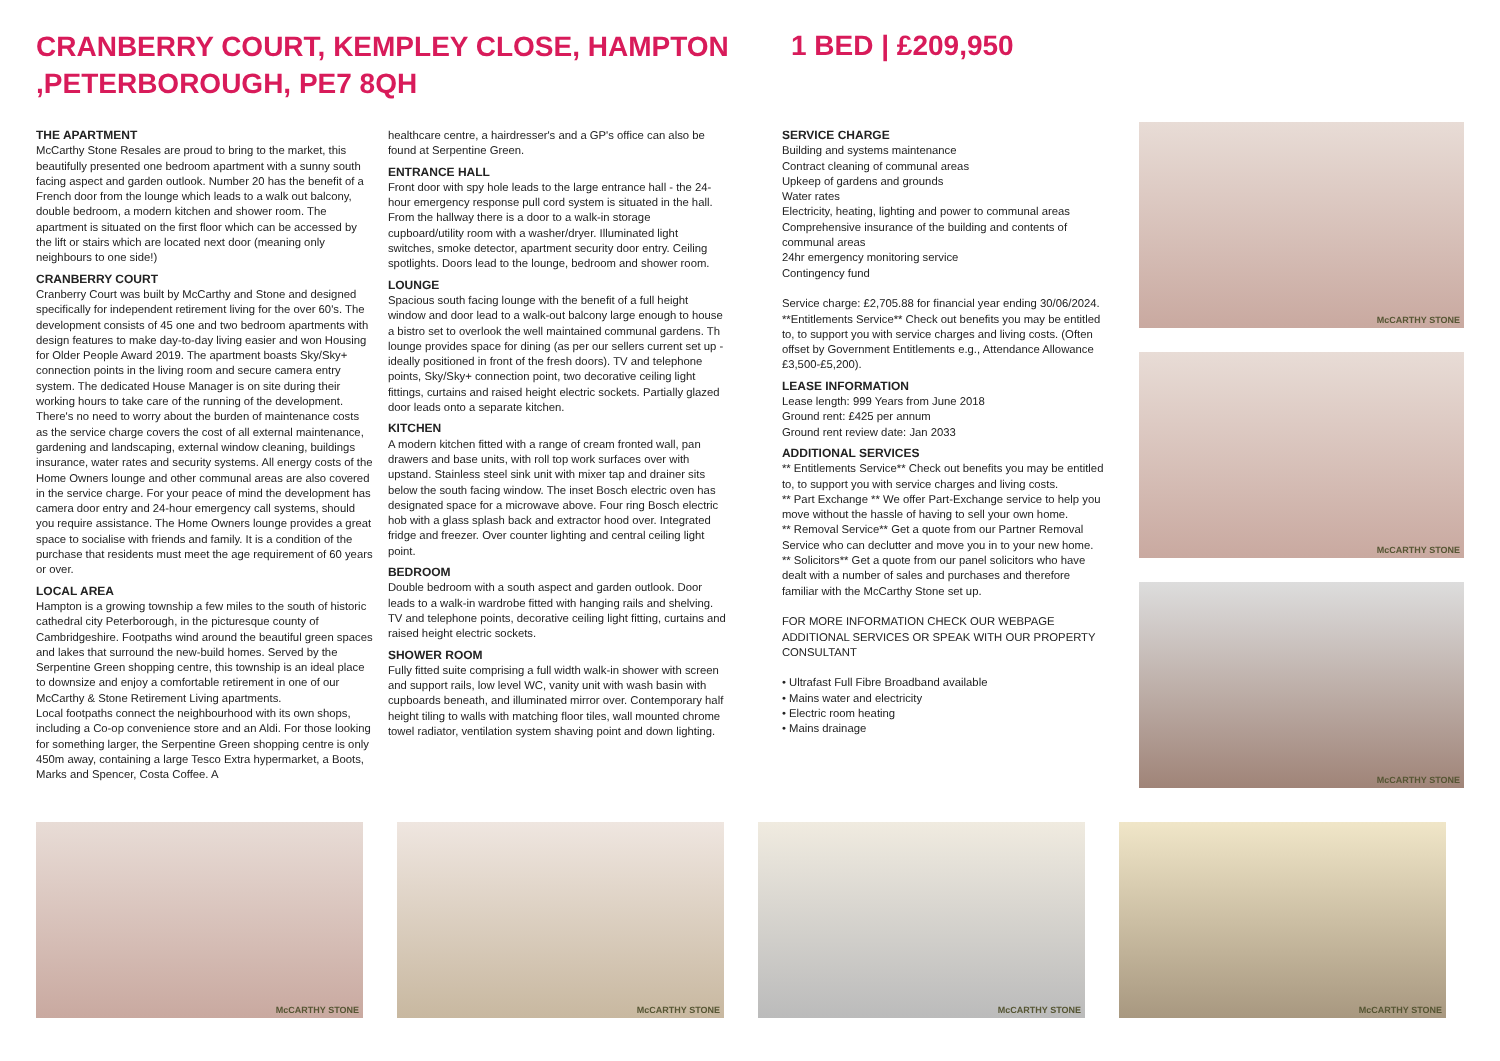CRANBERRY COURT, KEMPLEY CLOSE, HAMPTON ,PETERBOROUGH, PE7 8QH
1 BED | £209,950
THE APARTMENT
McCarthy Stone Resales are proud to bring to the market, this beautifully presented one bedroom apartment with a sunny south facing aspect and garden outlook. Number 20 has the benefit of a French door from the lounge which leads to a walk out balcony, double bedroom, a modern kitchen and shower room. The apartment is situated on the first floor which can be accessed by the lift or stairs which are located next door (meaning only neighbours to one side!)
CRANBERRY COURT
Cranberry Court was built by McCarthy and Stone and designed specifically for independent retirement living for the over 60's. The development consists of 45 one and two bedroom apartments with design features to make day-to-day living easier and won Housing for Older People Award 2019. The apartment boasts Sky/Sky+ connection points in the living room and secure camera entry system. The dedicated House Manager is on site during their working hours to take care of the running of the development. There's no need to worry about the burden of maintenance costs as the service charge covers the cost of all external maintenance, gardening and landscaping, external window cleaning, buildings insurance, water rates and security systems. All energy costs of the Home Owners lounge and other communal areas are also covered in the service charge. For your peace of mind the development has camera door entry and 24-hour emergency call systems, should you require assistance. The Home Owners lounge provides a great space to socialise with friends and family. It is a condition of the purchase that residents must meet the age requirement of 60 years or over.
LOCAL AREA
Hampton is a growing township a few miles to the south of historic cathedral city Peterborough, in the picturesque county of Cambridgeshire. Footpaths wind around the beautiful green spaces and lakes that surround the new-build homes. Served by the Serpentine Green shopping centre, this township is an ideal place to downsize and enjoy a comfortable retirement in one of our McCarthy & Stone Retirement Living apartments.
Local footpaths connect the neighbourhood with its own shops, including a Co-op convenience store and an Aldi. For those looking for something larger, the Serpentine Green shopping centre is only 450m away, containing a large Tesco Extra hypermarket, a Boots, Marks and Spencer, Costa Coffee. A
healthcare centre, a hairdresser's and a GP's office can also be found at Serpentine Green.
ENTRANCE HALL
Front door with spy hole leads to the large entrance hall - the 24-hour emergency response pull cord system is situated in the hall. From the hallway there is a door to a walk-in storage cupboard/utility room with a washer/dryer. Illuminated light switches, smoke detector, apartment security door entry. Ceiling spotlights. Doors lead to the lounge, bedroom and shower room.
LOUNGE
Spacious south facing lounge with the benefit of a full height window and door lead to a walk-out balcony large enough to house a bistro set to overlook the well maintained communal gardens. Th lounge provides space for dining (as per our sellers current set up - ideally positioned in front of the fresh doors). TV and telephone points, Sky/Sky+ connection point, two decorative ceiling light fittings, curtains and raised height electric sockets. Partially glazed door leads onto a separate kitchen.
KITCHEN
A modern kitchen fitted with a range of cream fronted wall, pan drawers and base units, with roll top work surfaces over with upstand. Stainless steel sink unit with mixer tap and drainer sits below the south facing window. The inset Bosch electric oven has designated space for a microwave above. Four ring Bosch electric hob with a glass splash back and extractor hood over. Integrated fridge and freezer. Over counter lighting and central ceiling light point.
BEDROOM
Double bedroom with a south aspect and garden outlook. Door leads to a walk-in wardrobe fitted with hanging rails and shelving. TV and telephone points, decorative ceiling light fitting, curtains and raised height electric sockets.
SHOWER ROOM
Fully fitted suite comprising a full width walk-in shower with screen and support rails, low level WC, vanity unit with wash basin with cupboards beneath, and illuminated mirror over. Contemporary half height tiling to walls with matching floor tiles, wall mounted chrome towel radiator, ventilation system shaving point and down lighting.
SERVICE CHARGE
Building and systems maintenance
Contract cleaning of communal areas
Upkeep of gardens and grounds
Water rates
Electricity, heating, lighting and power to communal areas
Comprehensive insurance of the building and contents of communal areas
24hr emergency monitoring service
Contingency fund
Service charge: £2,705.88 for financial year ending 30/06/2024.
**Entitlements Service** Check out benefits you may be entitled to, to support you with service charges and living costs. (Often offset by Government Entitlements e.g., Attendance Allowance £3,500-£5,200).
LEASE INFORMATION
Lease length: 999 Years from June 2018
Ground rent: £425 per annum
Ground rent review date: Jan 2033
ADDITIONAL SERVICES
** Entitlements Service** Check out benefits you may be entitled to, to support you with service charges and living costs.
** Part Exchange ** We offer Part-Exchange service to help you move without the hassle of having to sell your own home.
** Removal Service** Get a quote from our Partner Removal Service who can declutter and move you in to your new home.
** Solicitors** Get a quote from our panel solicitors who have dealt with a number of sales and purchases and therefore familiar with the McCarthy Stone set up.
FOR MORE INFORMATION CHECK OUR WEBPAGE ADDITIONAL SERVICES OR SPEAK WITH OUR PROPERTY CONSULTANT
• Ultrafast Full Fibre Broadband available
• Mains water and electricity
• Electric room heating
• Mains drainage
McCARTHY STONE
McCARTHY STONE
McCARTHY STONE
McCARTHY STONE
McCARTHY STONE
McCARTHY STONE
McCARTHY STONE